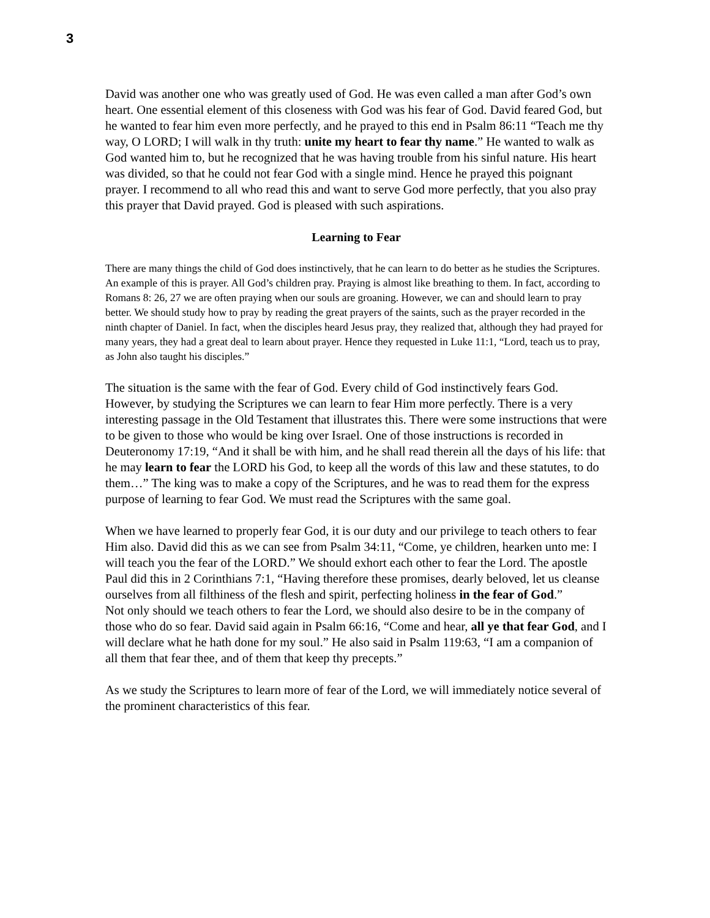3
David was another one who was greatly used of God. He was even called a man after God’s own heart. One essential element of this closeness with God was his fear of God. David feared God, but he wanted to fear him even more perfectly, and he prayed to this end in Psalm 86:11 “Teach me thy way, O LORD; I will walk in thy truth: unite my heart to fear thy name.” He wanted to walk as God wanted him to, but he recognized that he was having trouble from his sinful nature. His heart was divided, so that he could not fear God with a single mind. Hence he prayed this poignant prayer. I recommend to all who read this and want to serve God more perfectly, that you also pray this prayer that David prayed. God is pleased with such aspirations.
Learning to Fear
There are many things the child of God does instinctively, that he can learn to do better as he studies the Scriptures. An example of this is prayer. All God’s children pray. Praying is almost like breathing to them. In fact, according to Romans 8: 26, 27 we are often praying when our souls are groaning. However, we can and should learn to pray better. We should study how to pray by reading the great prayers of the saints, such as the prayer recorded in the ninth chapter of Daniel. In fact, when the disciples heard Jesus pray, they realized that, although they had prayed for many years, they had a great deal to learn about prayer. Hence they requested in Luke 11:1, “Lord, teach us to pray, as John also taught his disciples.”
The situation is the same with the fear of God. Every child of God instinctively fears God. However, by studying the Scriptures we can learn to fear Him more perfectly. There is a very interesting passage in the Old Testament that illustrates this. There were some instructions that were to be given to those who would be king over Israel. One of those instructions is recorded in Deuteronomy 17:19, “And it shall be with him, and he shall read therein all the days of his life: that he may learn to fear the LORD his God, to keep all the words of this law and these statutes, to do them…” The king was to make a copy of the Scriptures, and he was to read them for the express purpose of learning to fear God. We must read the Scriptures with the same goal.
When we have learned to properly fear God, it is our duty and our privilege to teach others to fear Him also. David did this as we can see from Psalm 34:11, “Come, ye children, hearken unto me: I will teach you the fear of the LORD.” We should exhort each other to fear the Lord. The apostle Paul did this in 2 Corinthians 7:1, “Having therefore these promises, dearly beloved, let us cleanse ourselves from all filthiness of the flesh and spirit, perfecting holiness in the fear of God.”
Not only should we teach others to fear the Lord, we should also desire to be in the company of those who do so fear. David said again in Psalm 66:16, “Come and hear, all ye that fear God, and I will declare what he hath done for my soul.” He also said in Psalm 119:63, “I am a companion of all them that fear thee, and of them that keep thy precepts.”
As we study the Scriptures to learn more of fear of the Lord, we will immediately notice several of the prominent characteristics of this fear.